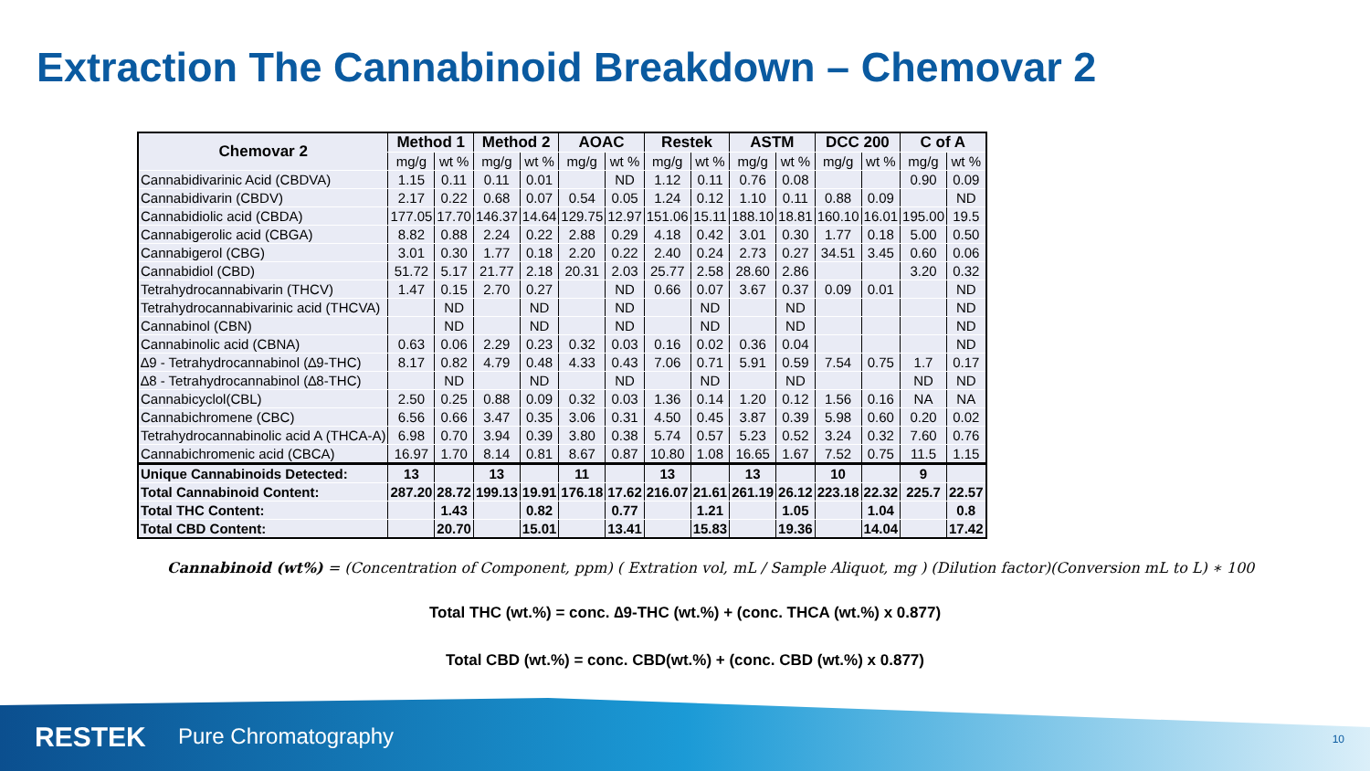Extraction The Cannabinoid Breakdown – Chemovar 2
| Chemovar 2 | Method 1 | | Method 2 | | AOAC | | Restek | | ASTM | | DCC 200 | | C of A | |
| --- | --- | --- | --- | --- | --- | --- | --- | --- | --- | --- | --- | --- | --- | --- |
| | mg/g | wt % | mg/g | wt % | mg/g | wt % | mg/g | wt % | mg/g | wt % | mg/g | wt % | mg/g | wt % |
| Cannabidivarinic Acid (CBDVA) | 1.15 | 0.11 | 0.11 | 0.01 | | ND | 1.12 | 0.11 | 0.76 | 0.08 | | | 0.90 | 0.09 |
| Cannabidivarin (CBDV) | 2.17 | 0.22 | 0.68 | 0.07 | 0.54 | 0.05 | 1.24 | 0.12 | 1.10 | 0.11 | 0.88 | 0.09 | | ND |
| Cannabidiolic acid (CBDA) | 177.05 | 17.70 | 146.37 | 14.64 | 129.75 | 12.97 | 151.06 | 15.11 | 188.10 | 18.81 | 160.10 | 16.01 | 195.00 | 19.5 |
| Cannabigerolic acid (CBGA) | 8.82 | 0.88 | 2.24 | 0.22 | 2.88 | 0.29 | 4.18 | 0.42 | 3.01 | 0.30 | 1.77 | 0.18 | 5.00 | 0.50 |
| Cannabigerol (CBG) | 3.01 | 0.30 | 1.77 | 0.18 | 2.20 | 0.22 | 2.40 | 0.24 | 2.73 | 0.27 | 34.51 | 3.45 | 0.60 | 0.06 |
| Cannabidiol (CBD) | 51.72 | 5.17 | 21.77 | 2.18 | 20.31 | 2.03 | 25.77 | 2.58 | 28.60 | 2.86 | | | 3.20 | 0.32 |
| Tetrahydrocannabivarin (THCV) | 1.47 | 0.15 | 2.70 | 0.27 | | ND | 0.66 | 0.07 | 3.67 | 0.37 | 0.09 | 0.01 | | ND |
| Tetrahydrocannabivarinic acid (THCVA) | | ND | | ND | | ND | | ND | | ND | | | | ND |
| Cannabinol (CBN) | | ND | | ND | | ND | | ND | | ND | | | | ND |
| Cannabinolic acid (CBNA) | 0.63 | 0.06 | 2.29 | 0.23 | 0.32 | 0.03 | 0.16 | 0.02 | 0.36 | 0.04 | | | | ND |
| ∆9 - Tetrahydrocannabinol (∆9-THC) | 8.17 | 0.82 | 4.79 | 0.48 | 4.33 | 0.43 | 7.06 | 0.71 | 5.91 | 0.59 | 7.54 | 0.75 | 1.7 | 0.17 |
| ∆8 - Tetrahydrocannabinol (∆8-THC) | | ND | | ND | | ND | | ND | | ND | | | ND | ND |
| Cannabicyclol(CBL) | 2.50 | 0.25 | 0.88 | 0.09 | 0.32 | 0.03 | 1.36 | 0.14 | 1.20 | 0.12 | 1.56 | 0.16 | NA | NA |
| Cannabichromene (CBC) | 6.56 | 0.66 | 3.47 | 0.35 | 3.06 | 0.31 | 4.50 | 0.45 | 3.87 | 0.39 | 5.98 | 0.60 | 0.20 | 0.02 |
| Tetrahydrocannabinolic acid A (THCA-A) | 6.98 | 0.70 | 3.94 | 0.39 | 3.80 | 0.38 | 5.74 | 0.57 | 5.23 | 0.52 | 3.24 | 0.32 | 7.60 | 0.76 |
| Cannabichromenic acid (CBCA) | 16.97 | 1.70 | 8.14 | 0.81 | 8.67 | 0.87 | 10.80 | 1.08 | 16.65 | 1.67 | 7.52 | 0.75 | 11.5 | 1.15 |
| Unique Cannabinoids Detected: | 13 | | 13 | | 11 | | 13 | | 13 | | 10 | | 9 | |
| Total Cannabinoid Content: | 287.20 | 28.72 | 199.13 | 19.91 | 176.18 | 17.62 | 216.07 | 21.61 | 261.19 | 26.12 | 223.18 | 22.32 | 225.7 | 22.57 |
| Total THC Content: | | 1.43 | | 0.82 | | 0.77 | | 1.21 | | 1.05 | | 1.04 | | 0.8 |
| Total CBD Content: | | 20.70 | | 15.01 | | 13.41 | | 15.83 | | 19.36 | | 14.04 | | 17.42 |
Cannabinoid (wt%) = (Concentration of Component, ppm) ( Extration vol, mL / Sample Aliquot, mg ) (Dilution factor)(Conversion mL to L) ∗ 100
Total THC (wt.%) = conc. ∆9-THC (wt.%) + (conc. THCA (wt.%) x 0.877)
Total CBD (wt.%) = conc. CBD(wt.%) + (conc. CBD (wt.%) x 0.877)
RESTEK Pure Chromatography 10